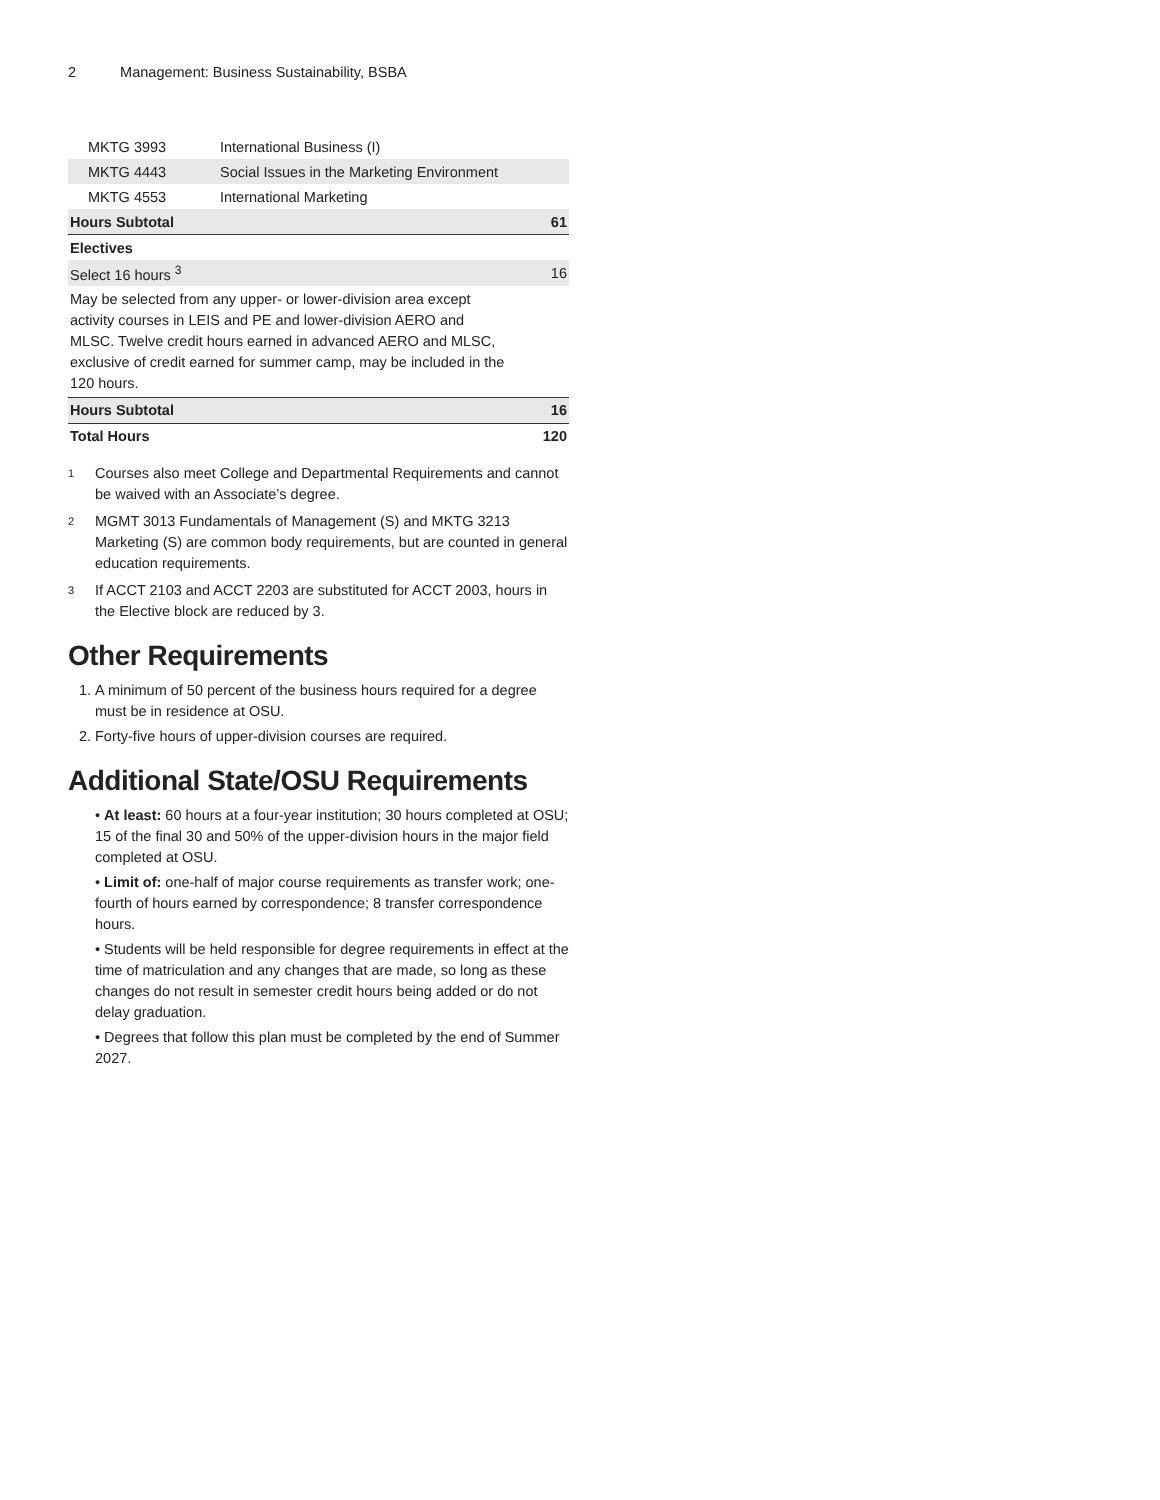2 Management: Business Sustainability, BSBA
| MKTG 3993 | International Business (I) | |
| MKTG 4443 | Social Issues in the Marketing Environment | |
| MKTG 4553 | International Marketing | |
| Hours Subtotal | | 61 |
| Electives | | |
| Select 16 hours <sup>3</sup> | | 16 |
| May be selected from any upper- or lower-division area except activity courses in LEIS and PE and lower-division AERO and MLSC. Twelve credit hours earned in advanced AERO and MLSC, exclusive of credit earned for summer camp, may be included in the 120 hours. | | |
| Hours Subtotal | | 16 |
| Total Hours | | 120 |
<sup>1</sup>
Courses also meet College and Departmental Requirements and cannot be waived with an Associate’s degree.
<sup>2</sup>
MGMT 3013 Fundamentals of Management (S) and MKTG 3213 Marketing (S) are common body requirements, but are counted in general education requirements.
<sup>3</sup>
If ACCT 2103 and ACCT 2203 are substituted for ACCT 2003, hours in the Elective block are reduced by 3.
Other Requirements
1. A minimum of 50 percent of the business hours required for a degree must be in residence at OSU.
2. Forty-five hours of upper-division courses are required.
Additional State/OSU Requirements
• At least: 60 hours at a four-year institution; 30 hours completed at OSU; 15 of the final 30 and 50% of the upper-division hours in the major field completed at OSU.
• Limit of: one-half of major course requirements as transfer work; one-fourth of hours earned by correspondence; 8 transfer correspondence hours.
• Students will be held responsible for degree requirements in effect at the time of matriculation and any changes that are made, so long as these changes do not result in semester credit hours being added or do not delay graduation.
• Degrees that follow this plan must be completed by the end of Summer 2027.